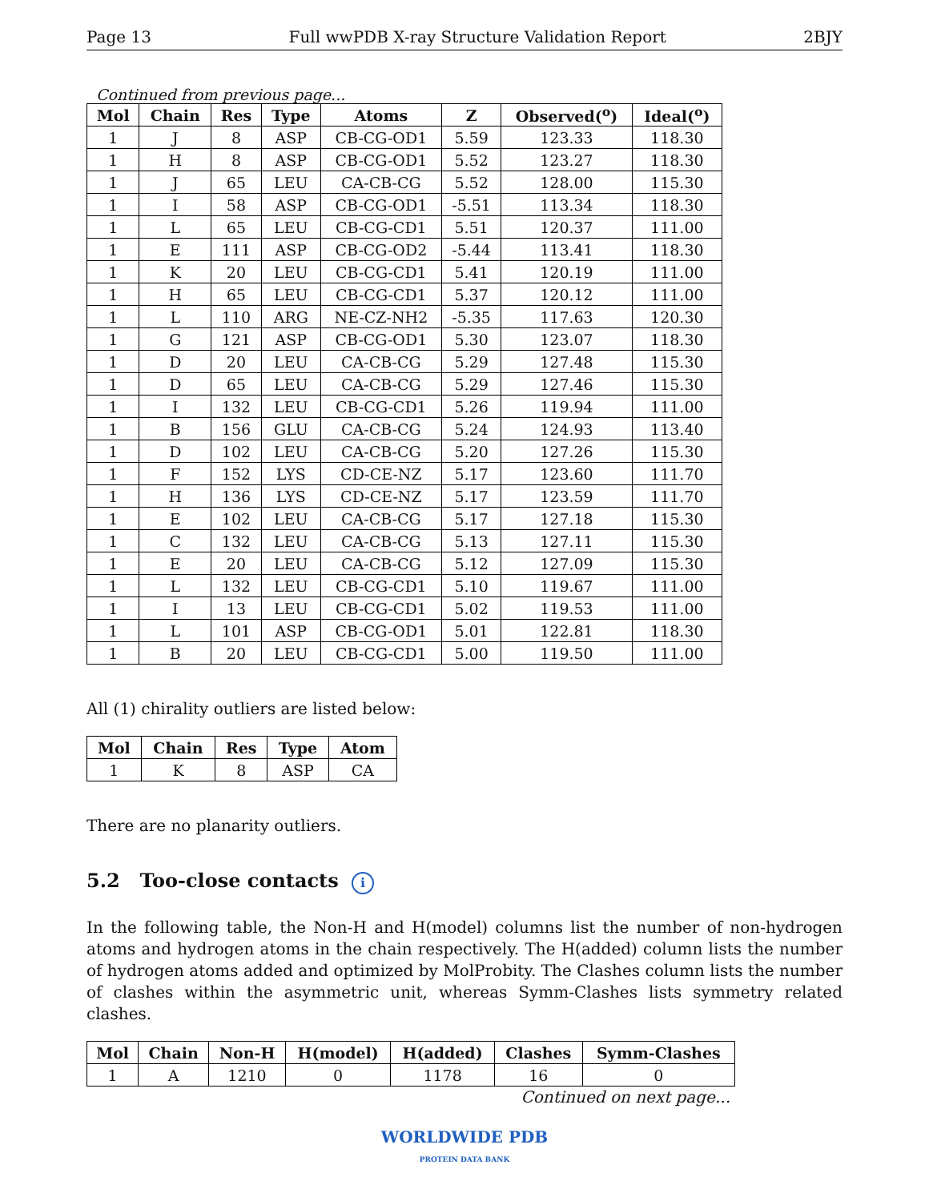Page 13 Full wwPDB X-ray Structure Validation Report 2BJY
Continued from previous page...
| Mol | Chain | Res | Type | Atoms | Z | Observed(<sup>o</sup>) | Ideal(<sup>o</sup>) |
| --- | --- | --- | --- | --- | --- | --- | --- |
| 1 | J | 8 | ASP | CB-CG-OD1 | 5.59 | 123.33 | 118.30 |
| 1 | H | 8 | ASP | CB-CG-OD1 | 5.52 | 123.27 | 118.30 |
| 1 | J | 65 | LEU | CA-CB-CG | 5.52 | 128.00 | 115.30 |
| 1 | I | 58 | ASP | CB-CG-OD1 | -5.51 | 113.34 | 118.30 |
| 1 | L | 65 | LEU | CB-CG-CD1 | 5.51 | 120.37 | 111.00 |
| 1 | E | 111 | ASP | CB-CG-OD2 | -5.44 | 113.41 | 118.30 |
| 1 | K | 20 | LEU | CB-CG-CD1 | 5.41 | 120.19 | 111.00 |
| 1 | H | 65 | LEU | CB-CG-CD1 | 5.37 | 120.12 | 111.00 |
| 1 | L | 110 | ARG | NE-CZ-NH2 | -5.35 | 117.63 | 120.30 |
| 1 | G | 121 | ASP | CB-CG-OD1 | 5.30 | 123.07 | 118.30 |
| 1 | D | 20 | LEU | CA-CB-CG | 5.29 | 127.48 | 115.30 |
| 1 | D | 65 | LEU | CA-CB-CG | 5.29 | 127.46 | 115.30 |
| 1 | I | 132 | LEU | CB-CG-CD1 | 5.26 | 119.94 | 111.00 |
| 1 | B | 156 | GLU | CA-CB-CG | 5.24 | 124.93 | 113.40 |
| 1 | D | 102 | LEU | CA-CB-CG | 5.20 | 127.26 | 115.30 |
| 1 | F | 152 | LYS | CD-CE-NZ | 5.17 | 123.60 | 111.70 |
| 1 | H | 136 | LYS | CD-CE-NZ | 5.17 | 123.59 | 111.70 |
| 1 | E | 102 | LEU | CA-CB-CG | 5.17 | 127.18 | 115.30 |
| 1 | C | 132 | LEU | CA-CB-CG | 5.13 | 127.11 | 115.30 |
| 1 | E | 20 | LEU | CA-CB-CG | 5.12 | 127.09 | 115.30 |
| 1 | L | 132 | LEU | CB-CG-CD1 | 5.10 | 119.67 | 111.00 |
| 1 | I | 13 | LEU | CB-CG-CD1 | 5.02 | 119.53 | 111.00 |
| 1 | L | 101 | ASP | CB-CG-OD1 | 5.01 | 122.81 | 118.30 |
| 1 | B | 20 | LEU | CB-CG-CD1 | 5.00 | 119.50 | 111.00 |
All (1) chirality outliers are listed below:
| Mol | Chain | Res | Type | Atom |
| --- | --- | --- | --- | --- |
| 1 | K | 8 | ASP | CA |
There are no planarity outliers.
5.2 Too-close contacts i
In the following table, the Non-H and H(model) columns list the number of non-hydrogen atoms and hydrogen atoms in the chain respectively. The H(added) column lists the number of hydrogen atoms added and optimized by MolProbity. The Clashes column lists the number of clashes within the asymmetric unit, whereas Symm-Clashes lists symmetry related clashes.
| Mol | Chain | Non-H | H(model) | H(added) | Clashes | Symm-Clashes |
| --- | --- | --- | --- | --- | --- | --- |
| 1 | A | 1210 | 0 | 1178 | 16 | 0 |
Continued on next page...
WORLDWIDE PDB
PROTEIN DATA BANK